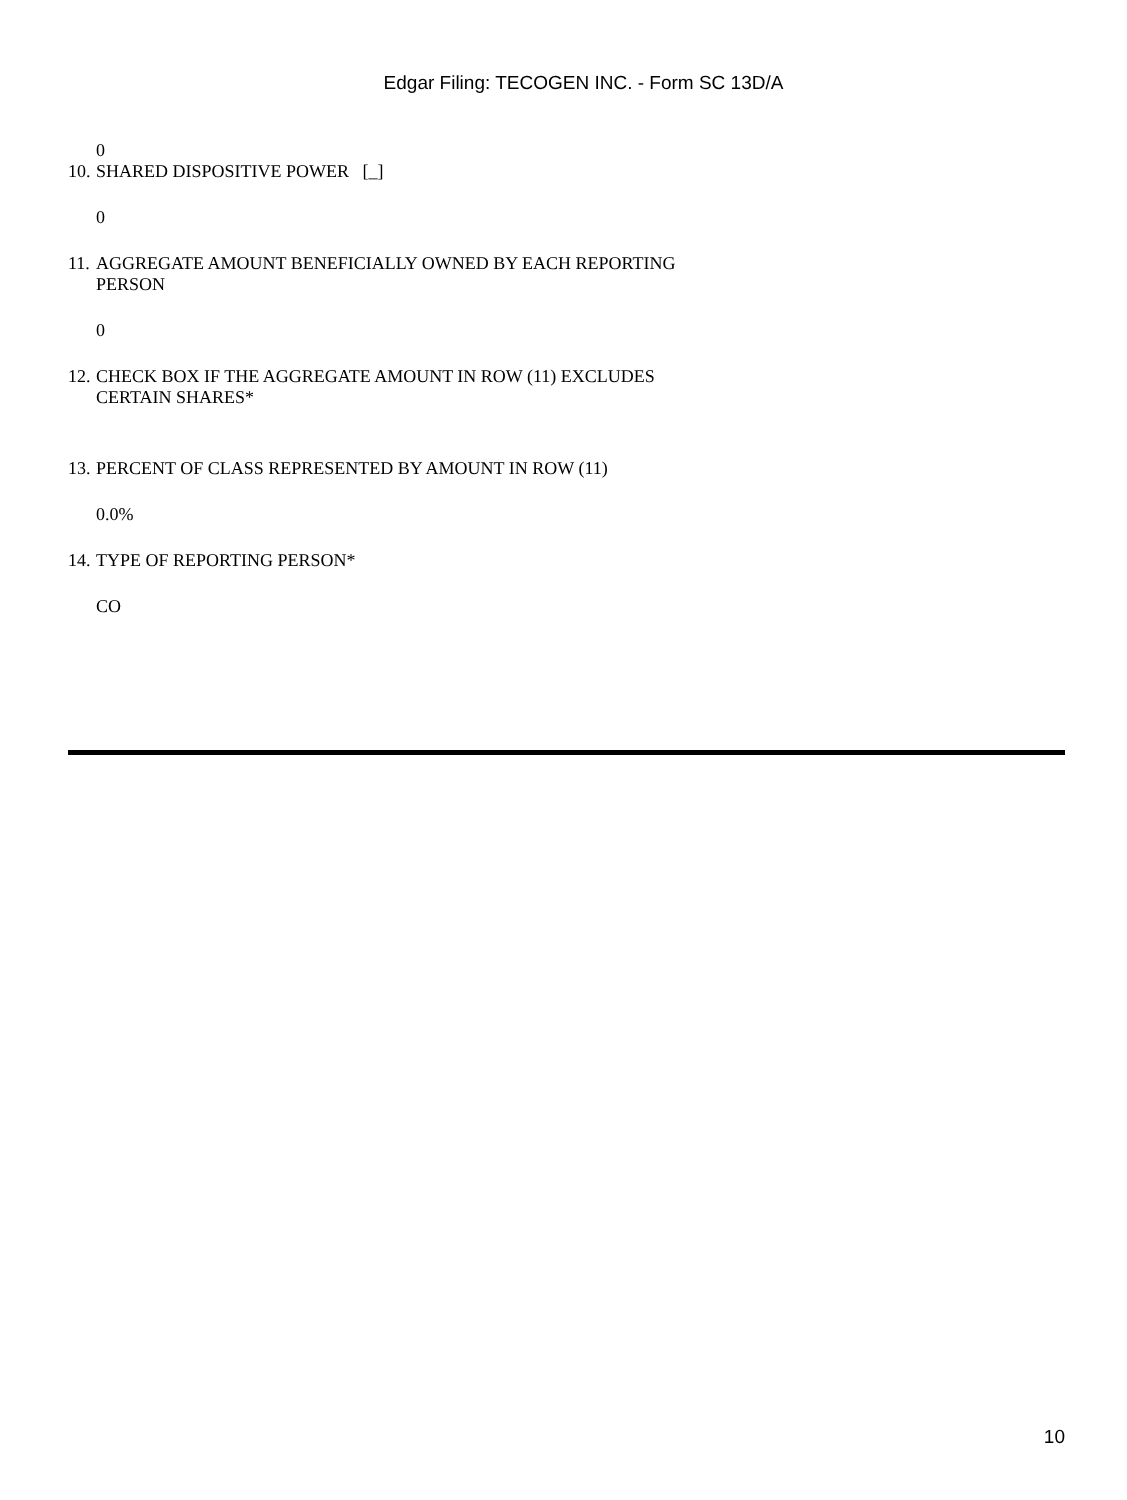Edgar Filing: TECOGEN INC. - Form SC 13D/A
0
10. SHARED DISPOSITIVE POWER [_]
0
11. AGGREGATE AMOUNT BENEFICIALLY OWNED BY EACH REPORTING
PERSON
0
12. CHECK BOX IF THE AGGREGATE AMOUNT IN ROW (11) EXCLUDES
CERTAIN SHARES*
13. PERCENT OF CLASS REPRESENTED BY AMOUNT IN ROW (11)
0.0%
14. TYPE OF REPORTING PERSON*
CO
10